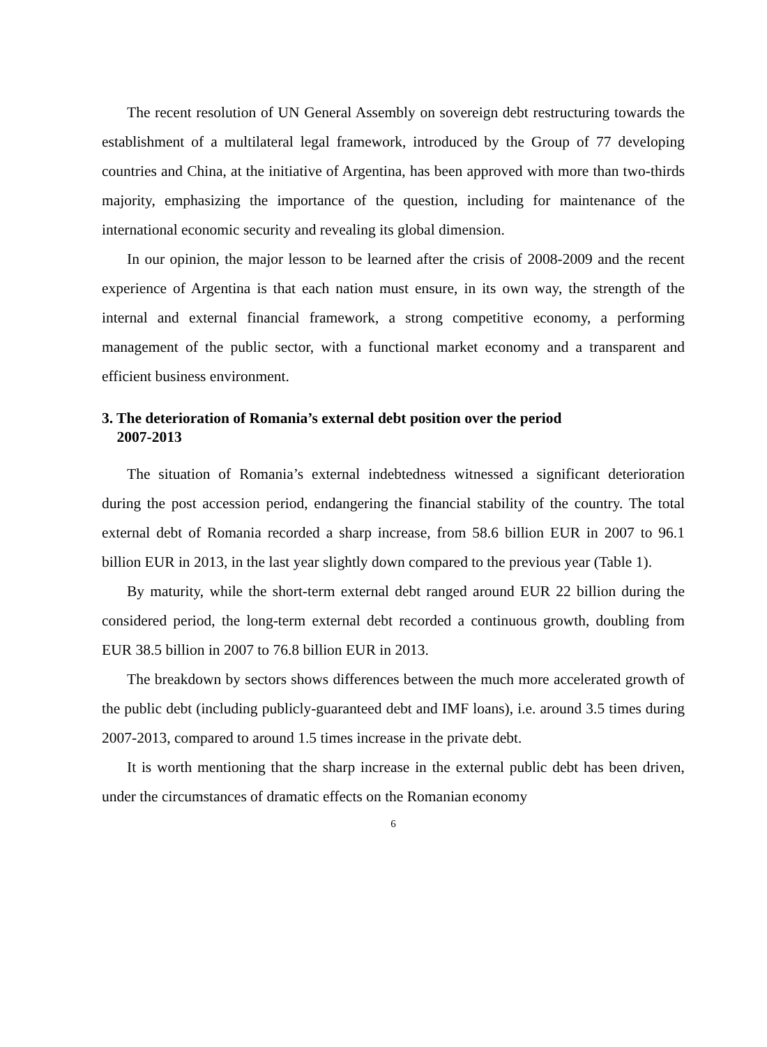The recent resolution of UN General Assembly on sovereign debt restructuring towards the establishment of a multilateral legal framework, introduced by the Group of 77 developing countries and China, at the initiative of Argentina, has been approved with more than two-thirds majority, emphasizing the importance of the question, including for maintenance of the international economic security and revealing its global dimension.
In our opinion, the major lesson to be learned after the crisis of 2008-2009 and the recent experience of Argentina is that each nation must ensure, in its own way, the strength of the internal and external financial framework, a strong competitive economy, a performing management of the public sector, with a functional market economy and a transparent and efficient business environment.
3. The deterioration of Romania’s external debt position over the period
2007-2013
The situation of Romania’s external indebtedness witnessed a significant deterioration during the post accession period, endangering the financial stability of the country. The total external debt of Romania recorded a sharp increase, from 58.6 billion EUR in 2007 to 96.1 billion EUR in 2013, in the last year slightly down compared to the previous year (Table 1).
By maturity, while the short-term external debt ranged around EUR 22 billion during the considered period, the long-term external debt recorded a continuous growth, doubling from EUR 38.5 billion in 2007 to 76.8 billion EUR in 2013.
The breakdown by sectors shows differences between the much more accelerated growth of the public debt (including publicly-guaranteed debt and IMF loans), i.e. around 3.5 times during 2007-2013, compared to around 1.5 times increase in the private debt.
It is worth mentioning that the sharp increase in the external public debt has been driven, under the circumstances of dramatic effects on the Romanian economy
6